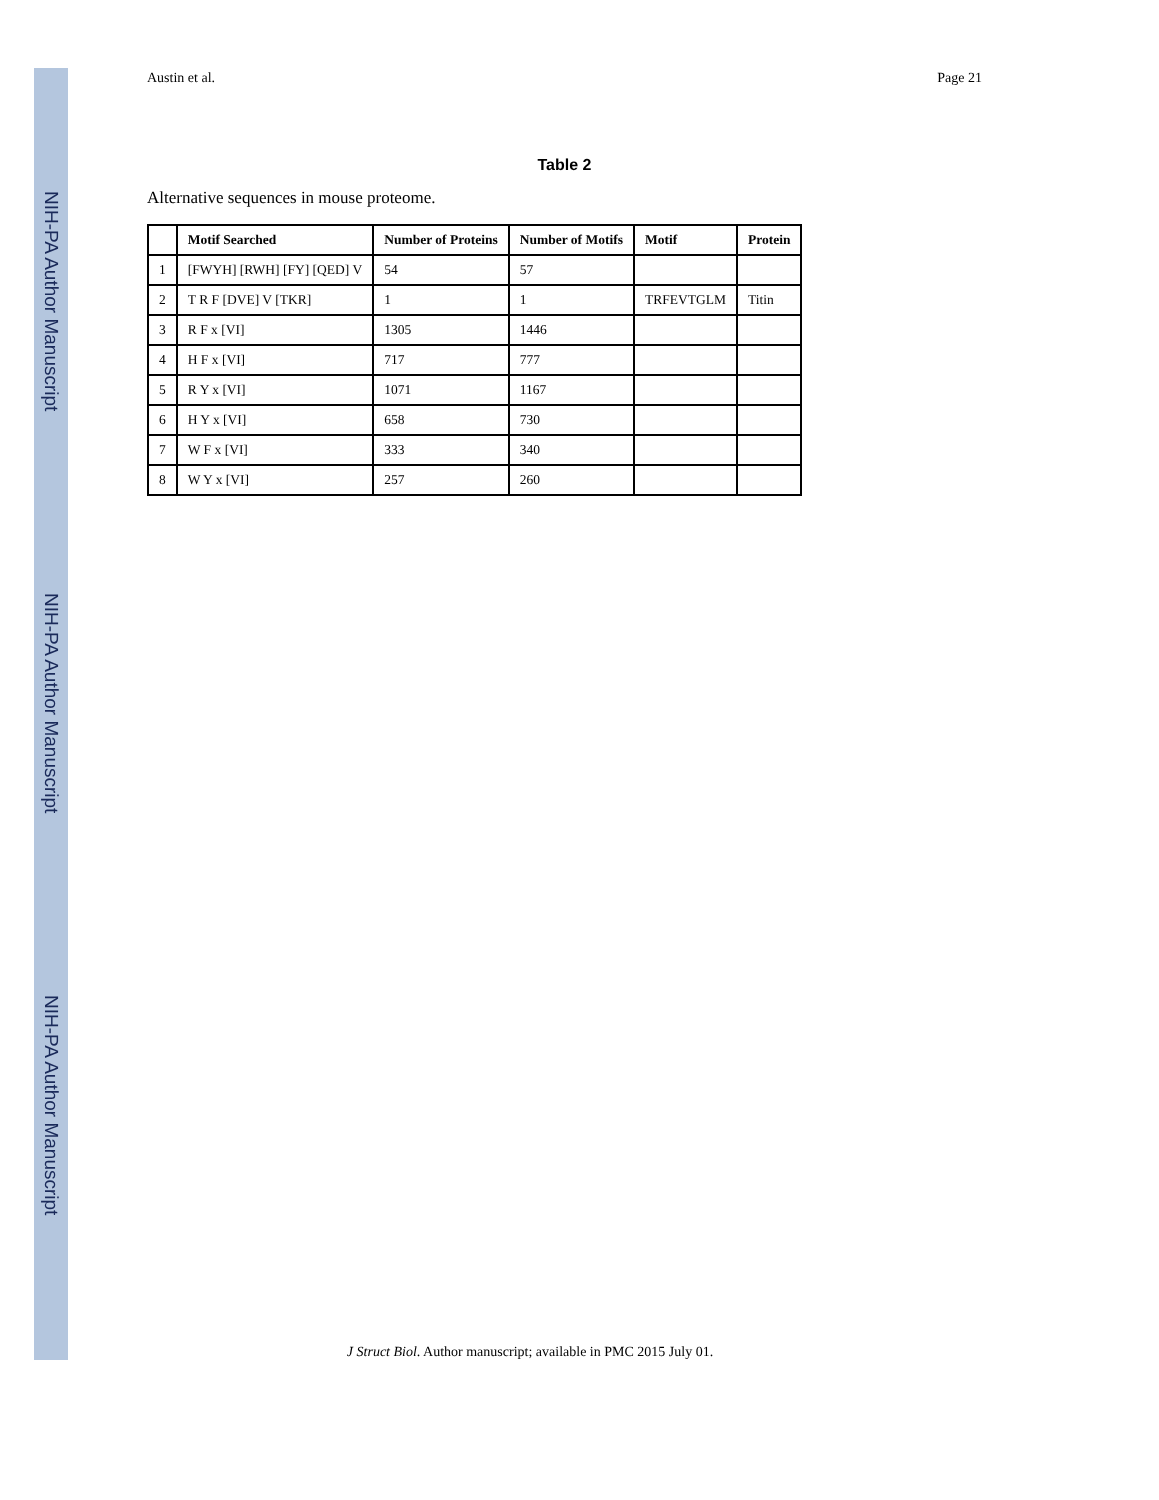NIH-PA Author Manuscript
NIH-PA Author Manuscript
NIH-PA Author Manuscript
Austin et al. Page 21
Table 2
Alternative sequences in mouse proteome.
| | Motif Searched | Number of Proteins | Number of Motifs | Motif | Protein |
| --- | --- | --- | --- | --- | --- |
| 1 | [FWYH] [RWH] [FY] [QED] V | 54 | 57 | | |
| 2 | T R F [DVE] V [TKR] | 1 | 1 | TRFEVTGLM | Titin |
| 3 | R F x [VI] | 1305 | 1446 | | |
| 4 | H F x [VI] | 717 | 777 | | |
| 5 | R Y x [VI] | 1071 | 1167 | | |
| 6 | H Y x [VI] | 658 | 730 | | |
| 7 | W F x [VI] | 333 | 340 | | |
| 8 | W Y x [VI] | 257 | 260 | | |
J Struct Biol. Author manuscript; available in PMC 2015 July 01.